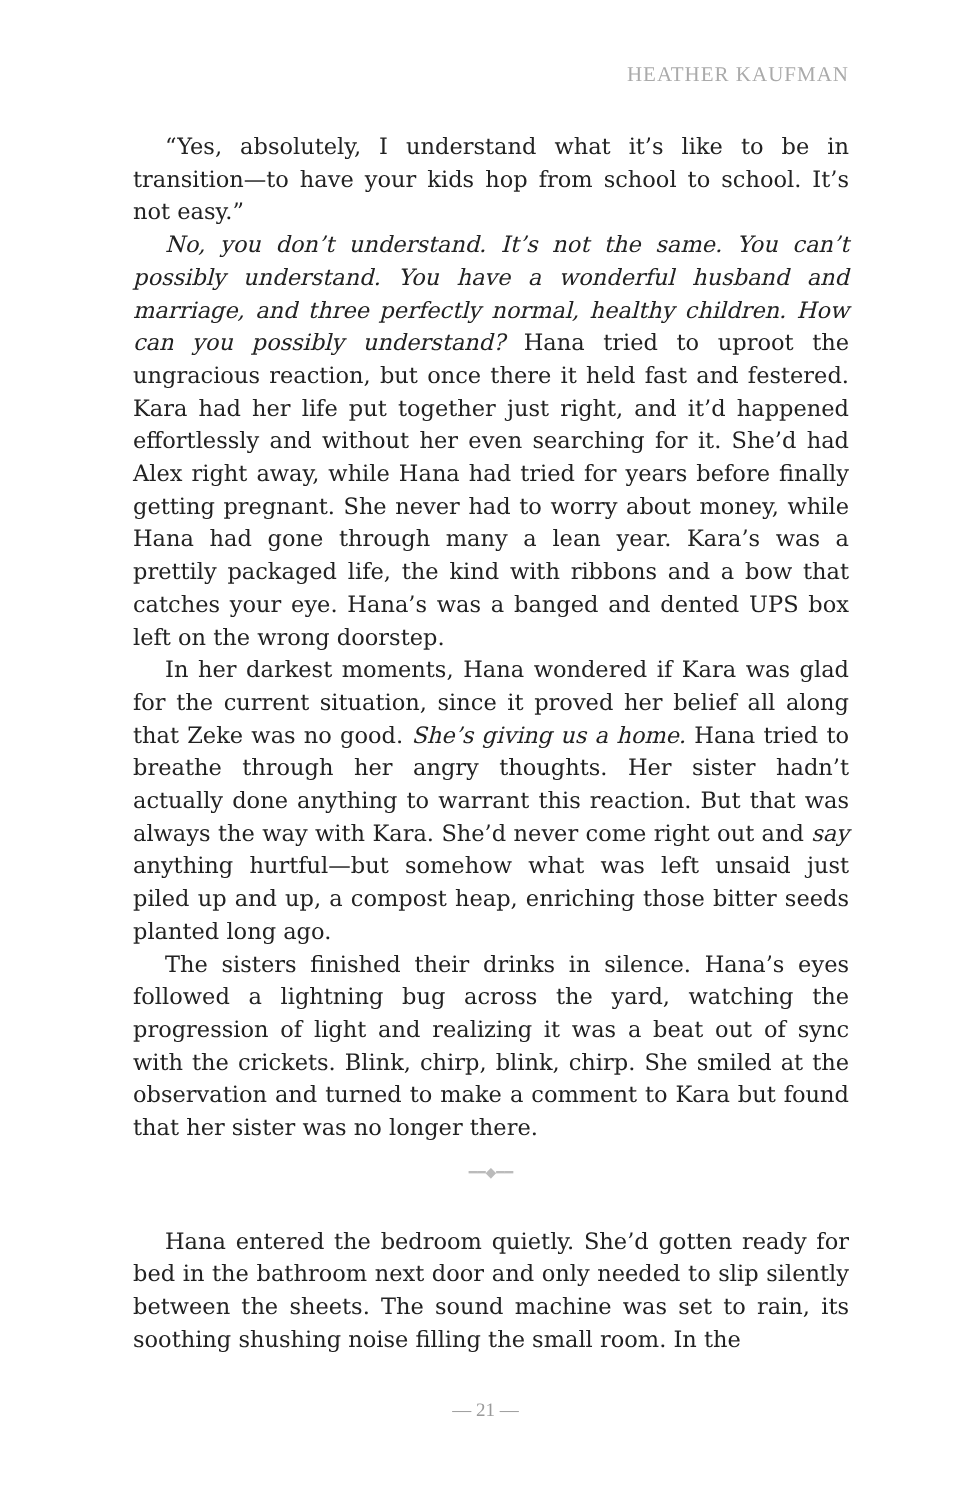HEATHER KAUFMAN
“Yes, absolutely, I understand what it’s like to be in transition—to have your kids hop from school to school. It’s not easy.”
No, you don’t understand. It’s not the same. You can’t possibly understand. You have a wonderful husband and marriage, and three perfectly normal, healthy children. How can you possibly understand? Hana tried to uproot the ungracious reaction, but once there it held fast and festered. Kara had her life put together just right, and it’d happened effortlessly and without her even searching for it. She’d had Alex right away, while Hana had tried for years before finally getting pregnant. She never had to worry about money, while Hana had gone through many a lean year. Kara’s was a prettily packaged life, the kind with ribbons and a bow that catches your eye. Hana’s was a banged and dented UPS box left on the wrong doorstep.
In her darkest moments, Hana wondered if Kara was glad for the current situation, since it proved her belief all along that Zeke was no good. She’s giving us a home. Hana tried to breathe through her angry thoughts. Her sister hadn’t actually done anything to warrant this reaction. But that was always the way with Kara. She’d never come right out and say anything hurtful—but somehow what was left unsaid just piled up and up, a compost heap, enriching those bitter seeds planted long ago.
The sisters finished their drinks in silence. Hana’s eyes followed a lightning bug across the yard, watching the progression of light and realizing it was a beat out of sync with the crickets. Blink, chirp, blink, chirp. She smiled at the observation and turned to make a comment to Kara but found that her sister was no longer there.
━━◆━━
Hana entered the bedroom quietly. She’d gotten ready for bed in the bathroom next door and only needed to slip silently between the sheets. The sound machine was set to rain, its soothing shushing noise filling the small room. In the
— 21 —